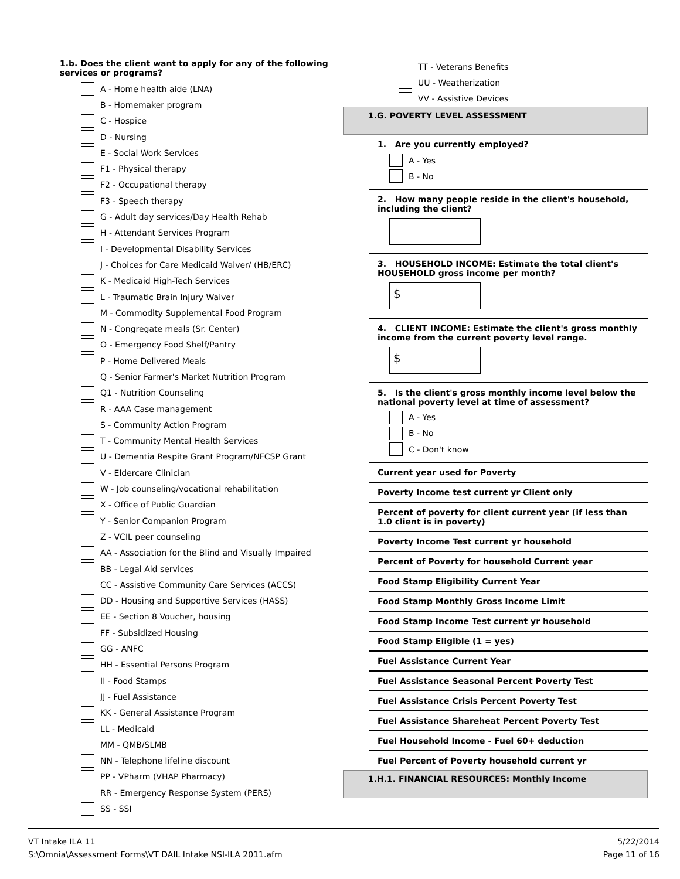1.b. Does the client want to apply for any of the following services or programs?
A - Home health aide (LNA)
B - Homemaker program
C - Hospice
D - Nursing
E - Social Work Services
F1 - Physical therapy
F2 - Occupational therapy
F3 - Speech therapy
G - Adult day services/Day Health Rehab
H - Attendant Services Program
I - Developmental Disability Services
J - Choices for Care Medicaid Waiver/ (HB/ERC)
K - Medicaid High-Tech Services
L - Traumatic Brain Injury Waiver
M - Commodity Supplemental Food Program
N - Congregate meals (Sr. Center)
O - Emergency Food Shelf/Pantry
P - Home Delivered Meals
Q - Senior Farmer's Market Nutrition Program
Q1 - Nutrition Counseling
R - AAA Case management
S - Community Action Program
T - Community Mental Health Services
U - Dementia Respite Grant Program/NFCSP Grant
V - Eldercare Clinician
W - Job counseling/vocational rehabilitation
X - Office of Public Guardian
Y - Senior Companion Program
Z - VCIL peer counseling
AA - Association for the Blind and Visually Impaired
BB - Legal Aid services
CC - Assistive Community Care Services (ACCS)
DD - Housing and Supportive Services (HASS)
EE - Section 8 Voucher, housing
FF - Subsidized Housing
GG - ANFC
HH - Essential Persons Program
II - Food Stamps
JJ - Fuel Assistance
KK - General Assistance Program
LL - Medicaid
MM - QMB/SLMB
NN - Telephone lifeline discount
PP - VPharm (VHAP Pharmacy)
RR - Emergency Response System (PERS)
SS - SSI
TT - Veterans Benefits
UU - Weatherization
VV - Assistive Devices
1.G. POVERTY LEVEL ASSESSMENT
1. Are you currently employed?
A - Yes
B - No
2. How many people reside in the client's household, including the client?
3. HOUSEHOLD INCOME: Estimate the total client's HOUSEHOLD gross income per month?
$
4. CLIENT INCOME: Estimate the client's gross monthly income from the current poverty level range.
$
5. Is the client's gross monthly income level below the national poverty level at time of assessment?
A - Yes
B - No
C - Don't know
Current year used for Poverty
Poverty Income test current yr Client only
Percent of poverty for client current year (if less than 1.0 client is in poverty)
Poverty Income Test current yr household
Percent of Poverty for household Current year
Food Stamp Eligibility Current Year
Food Stamp Monthly Gross Income Limit
Food Stamp Income Test current yr household
Food Stamp Eligible (1 = yes)
Fuel Assistance Current Year
Fuel Assistance Seasonal Percent Poverty Test
Fuel Assistance Crisis Percent Poverty Test
Fuel Assistance Shareheat Percent Poverty Test
Fuel Household Income - Fuel 60+ deduction
Fuel Percent of Poverty household current yr
1.H.1. FINANCIAL RESOURCES: Monthly Income
VT Intake ILA 11
S:\Omnia\Assessment Forms\VT DAIL Intake NSI-ILA 2011.afm
5/22/2014
Page 11 of 16